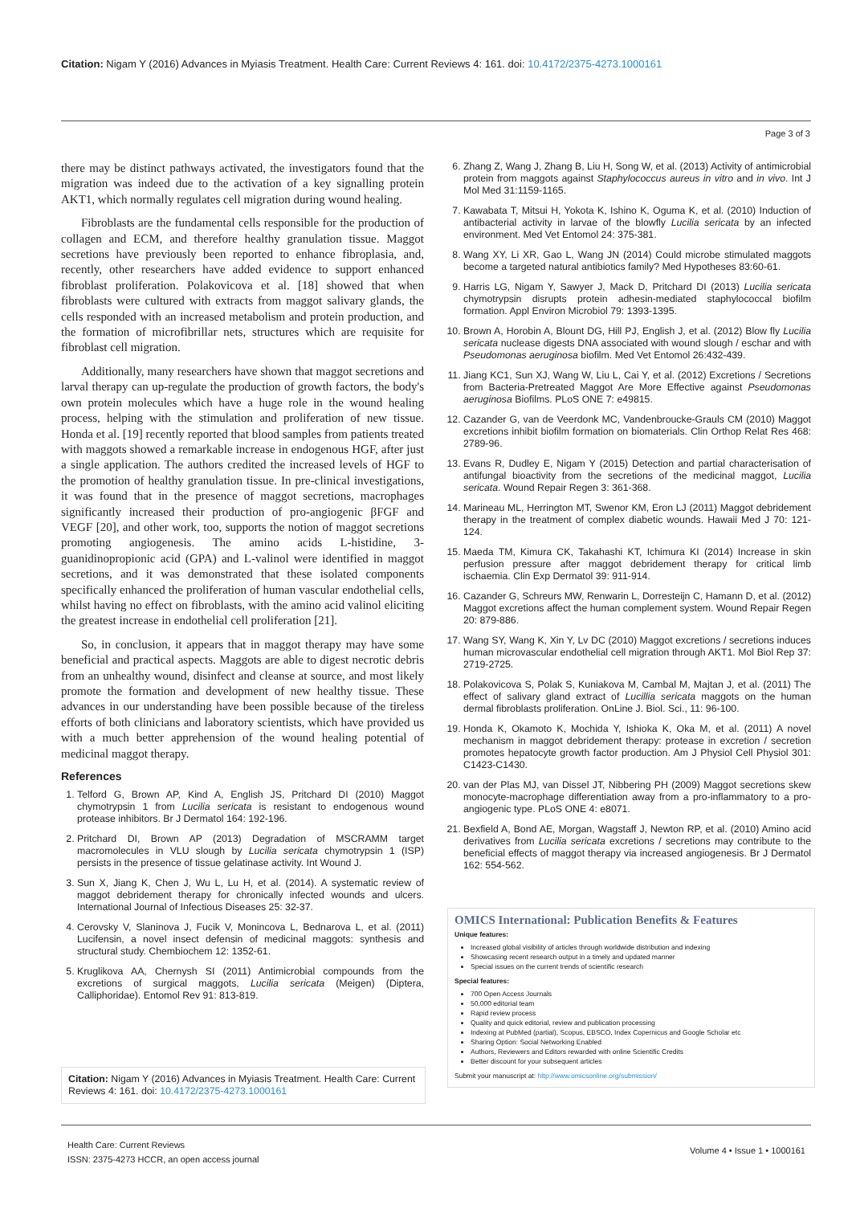Citation: Nigam Y (2016) Advances in Myiasis Treatment. Health Care: Current Reviews 4: 161. doi: 10.4172/2375-4273.1000161
Page 3 of 3
there may be distinct pathways activated, the investigators found that the migration was indeed due to the activation of a key signalling protein AKT1, which normally regulates cell migration during wound healing.
Fibroblasts are the fundamental cells responsible for the production of collagen and ECM, and therefore healthy granulation tissue. Maggot secretions have previously been reported to enhance fibroplasia, and, recently, other researchers have added evidence to support enhanced fibroblast proliferation. Polakovicova et al. [18] showed that when fibroblasts were cultured with extracts from maggot salivary glands, the cells responded with an increased metabolism and protein production, and the formation of microfibrillar nets, structures which are requisite for fibroblast cell migration.
Additionally, many researchers have shown that maggot secretions and larval therapy can up-regulate the production of growth factors, the body's own protein molecules which have a huge role in the wound healing process, helping with the stimulation and proliferation of new tissue. Honda et al. [19] recently reported that blood samples from patients treated with maggots showed a remarkable increase in endogenous HGF, after just a single application. The authors credited the increased levels of HGF to the promotion of healthy granulation tissue. In pre-clinical investigations, it was found that in the presence of maggot secretions, macrophages significantly increased their production of pro-angiogenic βFGF and VEGF [20], and other work, too, supports the notion of maggot secretions promoting angiogenesis. The amino acids L-histidine, 3-guanidinopropionic acid (GPA) and L-valinol were identified in maggot secretions, and it was demonstrated that these isolated components specifically enhanced the proliferation of human vascular endothelial cells, whilst having no effect on fibroblasts, with the amino acid valinol eliciting the greatest increase in endothelial cell proliferation [21].
So, in conclusion, it appears that in maggot therapy may have some beneficial and practical aspects. Maggots are able to digest necrotic debris from an unhealthy wound, disinfect and cleanse at source, and most likely promote the formation and development of new healthy tissue. These advances in our understanding have been possible because of the tireless efforts of both clinicians and laboratory scientists, which have provided us with a much better apprehension of the wound healing potential of medicinal maggot therapy.
References
1. Telford G, Brown AP, Kind A, English JS, Pritchard DI (2010) Maggot chymotrypsin 1 from Lucilia sericata is resistant to endogenous wound protease inhibitors. Br J Dermatol 164: 192-196.
2. Pritchard DI, Brown AP (2013) Degradation of MSCRAMM target macromolecules in VLU slough by Lucilia sericata chymotrypsin 1 (ISP) persists in the presence of tissue gelatinase activity. Int Wound J.
3. Sun X, Jiang K, Chen J, Wu L, Lu H, et al. (2014). A systematic review of maggot debridement therapy for chronically infected wounds and ulcers. International Journal of Infectious Diseases 25: 32-37.
4. Cerovsky V, Slaninova J, Fucik V, Monincova L, Bednarova L, et al. (2011) Lucifensin, a novel insect defensin of medicinal maggots: synthesis and structural study. Chembiochem 12: 1352-61.
5. Kruglikova AA, Chernysh SI (2011) Antimicrobial compounds from the excretions of surgical maggots, Lucilia sericata (Meigen) (Diptera, Calliphoridae). Entomol Rev 91: 813-819.
6. Zhang Z, Wang J, Zhang B, Liu H, Song W, et al. (2013) Activity of antimicrobial protein from maggots against Staphylococcus aureus in vitro and in vivo. Int J Mol Med 31:1159-1165.
7. Kawabata T, Mitsui H, Yokota K, Ishino K, Oguma K, et al. (2010) Induction of antibacterial activity in larvae of the blowfly Lucilia sericata by an infected environment. Med Vet Entomol 24: 375-381.
8. Wang XY, Li XR, Gao L, Wang JN (2014) Could microbe stimulated maggots become a targeted natural antibiotics family? Med Hypotheses 83:60-61.
9. Harris LG, Nigam Y, Sawyer J, Mack D, Pritchard DI (2013) Lucilia sericata chymotrypsin disrupts protein adhesin-mediated staphylococcal biofilm formation. Appl Environ Microbiol 79: 1393-1395.
10. Brown A, Horobin A, Blount DG, Hill PJ, English J, et al. (2012) Blow fly Lucilia sericata nuclease digests DNA associated with wound slough / eschar and with Pseudomonas aeruginosa biofilm. Med Vet Entomol 26:432-439.
11. Jiang KC1, Sun XJ, Wang W, Liu L, Cai Y, et al. (2012) Excretions / Secretions from Bacteria-Pretreated Maggot Are More Effective against Pseudomonas aeruginosa Biofilms. PLoS ONE 7: e49815.
12. Cazander G, van de Veerdonk MC, Vandenbroucke-Grauls CM (2010) Maggot excretions inhibit biofilm formation on biomaterials. Clin Orthop Relat Res 468: 2789-96.
13. Evans R, Dudley E, Nigam Y (2015) Detection and partial characterisation of antifungal bioactivity from the secretions of the medicinal maggot, Lucilia sericata. Wound Repair Regen 3: 361-368.
14. Marineau ML, Herrington MT, Swenor KM, Eron LJ (2011) Maggot debridement therapy in the treatment of complex diabetic wounds. Hawaii Med J 70: 121-124.
15. Maeda TM, Kimura CK, Takahashi KT, Ichimura KI (2014) Increase in skin perfusion pressure after maggot debridement therapy for critical limb ischaemia. Clin Exp Dermatol 39: 911-914.
16. Cazander G, Schreurs MW, Renwarin L, Dorresteijn C, Hamann D, et al. (2012) Maggot excretions affect the human complement system. Wound Repair Regen 20: 879-886.
17. Wang SY, Wang K, Xin Y, Lv DC (2010) Maggot excretions / secretions induces human microvascular endothelial cell migration through AKT1. Mol Biol Rep 37: 2719-2725.
18. Polakovicova S, Polak S, Kuniakova M, Cambal M, Majtan J, et al. (2011) The effect of salivary gland extract of Lucillia sericata maggots on the human dermal fibroblasts proliferation. OnLine J. Biol. Sci., 11: 96-100.
19. Honda K, Okamoto K, Mochida Y, Ishioka K, Oka M, et al. (2011) A novel mechanism in maggot debridement therapy: protease in excretion / secretion promotes hepatocyte growth factor production. Am J Physiol Cell Physiol 301: C1423-C1430.
20. van der Plas MJ, van Dissel JT, Nibbering PH (2009) Maggot secretions skew monocyte-macrophage differentiation away from a pro-inflammatory to a pro-angiogenic type. PLoS ONE 4: e8071.
21. Bexfield A, Bond AE, Morgan, Wagstaff J, Newton RP, et al. (2010) Amino acid derivatives from Lucilia sericata excretions / secretions may contribute to the beneficial effects of maggot therapy via increased angiogenesis. Br J Dermatol 162: 554-562.
OMICS International: Publication Benefits & Features
Unique features:
Increased global visibility of articles through worldwide distribution and indexing
Showcasing recent research output in a timely and updated manner
Special issues on the current trends of scientific research
Special features:
700 Open Access Journals
50,000 editorial team
Rapid review process
Quality and quick editorial, review and publication processing
Indexing at PubMed (partial), Scopus, EBSCO, Index Copernicus and Google Scholar etc
Sharing Option: Social Networking Enabled
Authors, Reviewers and Editors rewarded with online Scientific Credits
Better discount for your subsequent articles
Submit your manuscript at: http://www.omicsonline.org/submission/
Citation: Nigam Y (2016) Advances in Myiasis Treatment. Health Care: Current Reviews 4: 161. doi: 10.4172/2375-4273.1000161
Health Care: Current Reviews
ISSN: 2375-4273 HCCR, an open access journal
Volume 4 • Issue 1 • 1000161